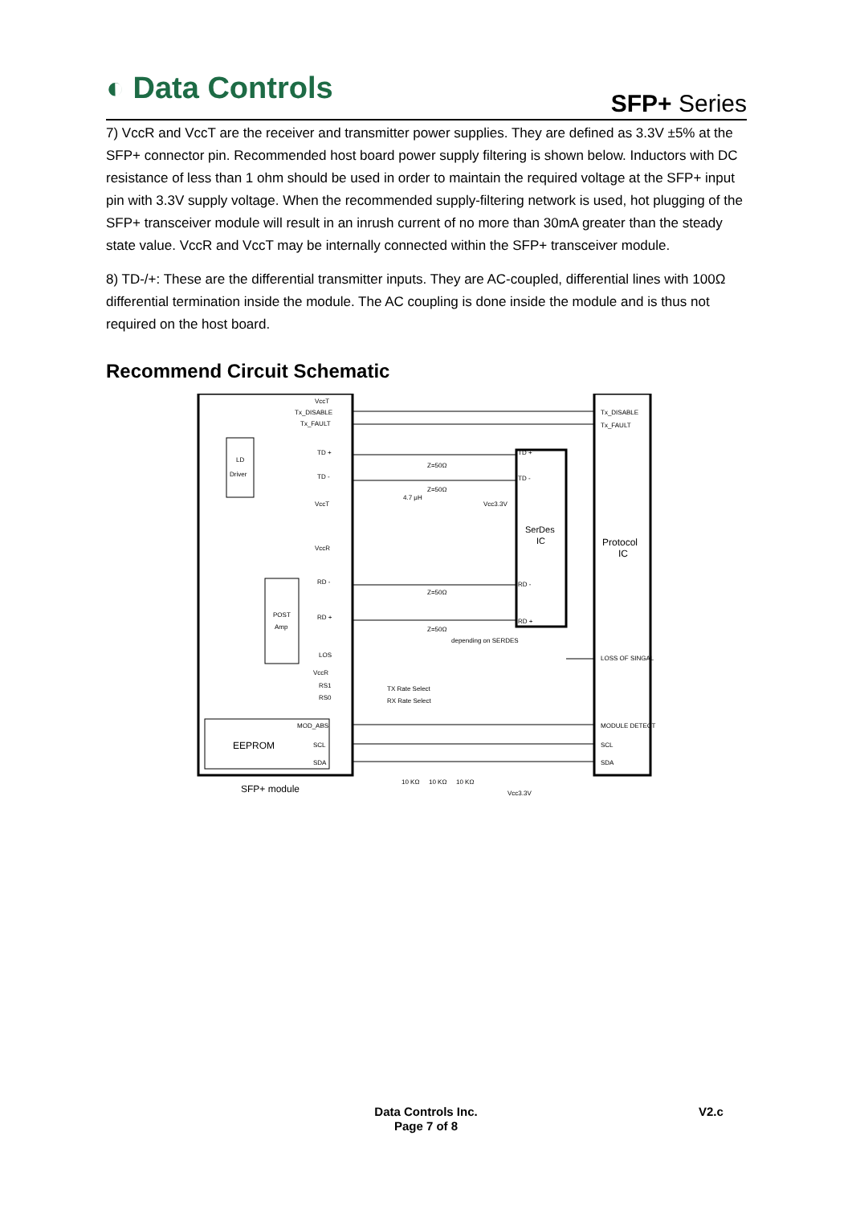◐ Data Controls SFP+ Series
7) VccR and VccT are the receiver and transmitter power supplies. They are defined as 3.3V ±5% at the SFP+ connector pin. Recommended host board power supply filtering is shown below. Inductors with DC resistance of less than 1 ohm should be used in order to maintain the required voltage at the SFP+ input pin with 3.3V supply voltage. When the recommended supply-filtering network is used, hot plugging of the SFP+ transceiver module will result in an inrush current of no more than 30mA greater than the steady state value. VccR and VccT may be internally connected within the SFP+ transceiver module.
8) TD-/+: These are the differential transmitter inputs. They are AC-coupled, differential lines with 100Ω differential termination inside the module. The AC coupling is done inside the module and is thus not required on the host board.
Recommend Circuit Schematic
VccT
Tx_DISABLE
Tx_FAULT
LD
Driver
TD +
TD -
VccT
VccR
Z=50Ω
Z=50Ω
4.7 μH
Vcc3.3V
SerDes
IC
Protocol
IC
TD +
TD -
RD -
RD +
RD -
RD +
POST
Amp
Z=50Ω
Z=50Ω
depending on SERDES
LOS
VccR
RS1
RS0
TX Rate Select
RX Rate Select
MOD_ABS
EEPROM
SCL
SDA
Tx_DISABLE
Tx_FAULT
LOSS OF SINGAL
MODULE DETECT
SCL
SDA
10 KΩ
10 KΩ
10 KΩ
Vcc3.3V
SFP+ module
Data Controls Inc.
Page 7 of 8
V2.c